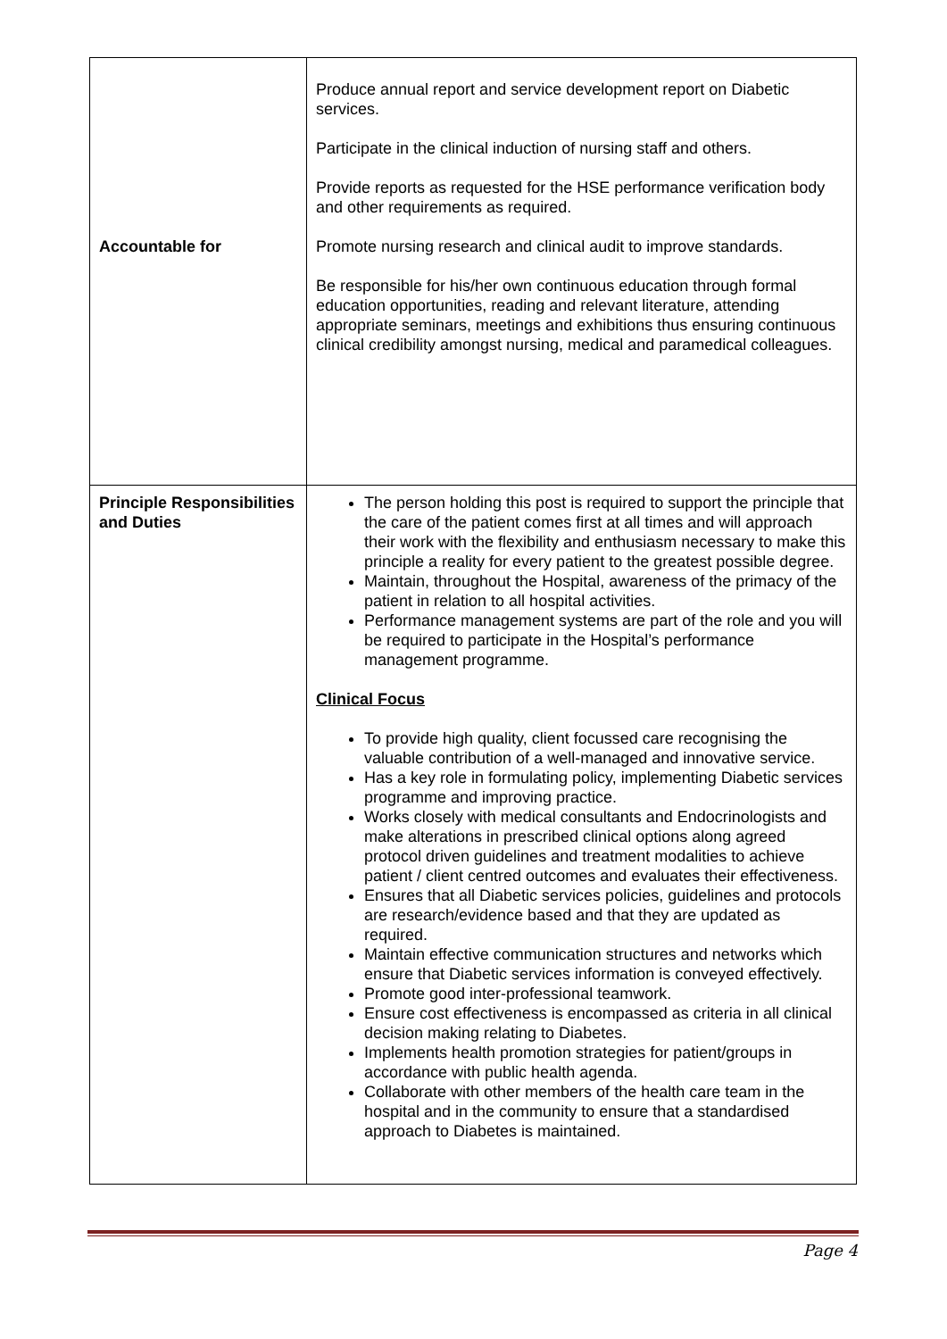| Accountable for | Produce annual report and service development report on Diabetic services. Participate in the clinical induction of nursing staff and others. Provide reports as requested for the HSE performance verification body and other requirements as required. Promote nursing research and clinical audit to improve standards. Be responsible for his/her own continuous education through formal education opportunities, reading and relevant literature, attending appropriate seminars, meetings and exhibitions thus ensuring continuous clinical credibility amongst nursing, medical and paramedical colleagues. |
| Principle Responsibilities and Duties | The person holding this post is required to support the principle that the care of the patient comes first at all times and will approach their work with the flexibility and enthusiasm necessary to make this principle a reality for every patient to the greatest possible degree. Maintain, throughout the Hospital, awareness of the primacy of the patient in relation to all hospital activities. Performance management systems are part of the role and you will be required to participate in the Hospital’s performance management programme. Clinical Focus To provide high quality, client focussed care recognising the valuable contribution of a well-managed and innovative service. Has a key role in formulating policy, implementing Diabetic services programme and improving practice. Works closely with medical consultants and Endocrinologists and make alterations in prescribed clinical options along agreed protocol driven guidelines and treatment modalities to achieve patient / client centred outcomes and evaluates their effectiveness. Ensures that all Diabetic services policies, guidelines and protocols are research/evidence based and that they are updated as required. Maintain effective communication structures and networks which ensure that Diabetic services information is conveyed effectively. Promote good inter-professional teamwork. Ensure cost effectiveness is encompassed as criteria in all clinical decision making relating to Diabetes. Implements health promotion strategies for patient/groups in accordance with public health agenda. Collaborate with other members of the health care team in the hospital and in the community to ensure that a standardised approach to Diabetes is maintained. |
Page 4